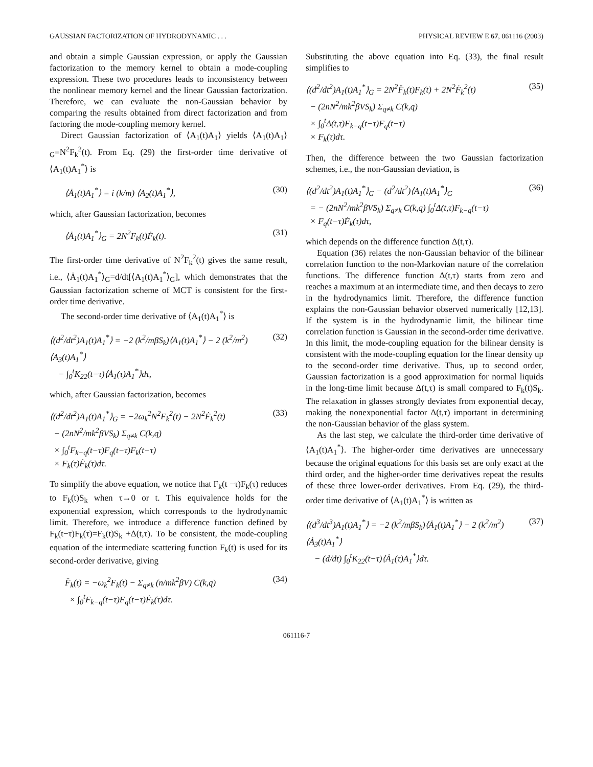GAUSSIAN FACTORIZATION OF HYDRODYNAMIC . . . PHYSICAL REVIEW E 67, 061116 (2003)
and obtain a simple Gaussian expression, or apply the Gaussian factorization to the memory kernel to obtain a mode-coupling expression. These two procedures leads to inconsistency between the nonlinear memory kernel and the linear Gaussian factorization. Therefore, we can evaluate the non-Gaussian behavior by comparing the results obtained from direct factorization and from factoring the mode-coupling memory kernel.
Direct Gaussian factorization of ⟨A<sub>1</sub>(t)A<sub>1</sub>⟩ yields ⟨A<sub>1</sub>(t)A<sub>1</sub>⟩<sub>G</sub>=N<sup>2</sup>F<sub>k</sub><sup>2</sup>(t). From Eq. (29) the first-order time derivative of ⟨A<sub>1</sub>(t)A<sub>1</sub><sup>*</sup>⟩ is
⟨Ȧ<sub>1</sub>(t)A<sub>1</sub><sup>*</sup>⟩ = i (k/m) ⟨A<sub>2</sub>(t)A<sub>1</sub><sup>*</sup>⟩, (30)
which, after Gaussian factorization, becomes
⟨Ȧ<sub>1</sub>(t)A<sub>1</sub><sup>*</sup>⟩<sub>G</sub> = 2N<sup>2</sup>F<sub>k</sub>(t)Ḟ<sub>k</sub>(t). (31)
The first-order time derivative of N<sup>2</sup>F<sub>k</sub><sup>2</sup>(t) gives the same result, i.e., ⟨Ȧ<sub>1</sub>(t)A<sub>1</sub><sup>*</sup>⟩<sub>G</sub>=d/dt[⟨A<sub>1</sub>(t)A<sub>1</sub><sup>*</sup>⟩<sub>G</sub>], which demonstrates that the Gaussian factorization scheme of MCT is consistent for the first-order time derivative.
The second-order time derivative of ⟨A<sub>1</sub>(t)A<sub>1</sub><sup>*</sup>⟩ is
⟨(d<sup>2</sup>/dt<sup>2</sup>)A<sub>1</sub>(t)A<sub>1</sub><sup>*</sup>⟩ = −2 (k<sup>2</sup>/mβS<sub>k</sub>)⟨A<sub>1</sub>(t)A<sub>1</sub><sup>*</sup>⟩ − 2 (k<sup>2</sup>/m<sup>2</sup>)⟨A<sub>3</sub>(t)A<sub>1</sub><sup>*</sup>⟩
− ∫<sub>0</sub><sup>t</sup>K<sub>22</sub>(t−τ)⟨Ȧ<sub>1</sub>(τ)A<sub>1</sub><sup>*</sup>⟩dτ, (32)
which, after Gaussian factorization, becomes
⟨(d<sup>2</sup>/dt<sup>2</sup>)A<sub>1</sub>(t)A<sub>1</sub><sup>*</sup>⟩<sub>G</sub> = −2ω<sub>k</sub><sup>2</sup>N<sup>2</sup>F<sub>k</sub><sup>2</sup>(t) − 2N<sup>2</sup>Ḟ<sub>k</sub><sup>2</sup>(t)
− (2nN<sup>2</sup>/mk<sup>2</sup>βVS<sub>k</sub>) Σ<sub>q≠k</sub> C(k,q)
× ∫<sub>0</sub><sup>t</sup>F<sub>k−q</sub>(t−τ)F<sub>q</sub>(t−τ)F<sub>k</sub>(t−τ)
× F<sub>k</sub>(τ)Ḟ<sub>k</sub>(τ)dτ. (33)
To simplify the above equation, we notice that F<sub>k</sub>(t −τ)F<sub>k</sub>(τ) reduces to F<sub>k</sub>(t)S<sub>k</sub> when τ→0 or t. This equivalence holds for the exponential expression, which corresponds to the hydrodynamic limit. Therefore, we introduce a difference function defined by F<sub>k</sub>(t−τ)F<sub>k</sub>(τ)=F<sub>k</sub>(t)S<sub>k</sub> +Δ(t,τ). To be consistent, the mode-coupling equation of the intermediate scattering function F<sub>k</sub>(t) is used for its second-order derivative, giving
F̈<sub>k</sub>(t) = −ω<sub>k</sub><sup>2</sup>F<sub>k</sub>(t) − Σ<sub>q≠k</sub> (n/mk<sup>2</sup>βV) C(k,q)
× ∫<sub>0</sub><sup>t</sup>F<sub>k−q</sub>(t−τ)F<sub>q</sub>(t−τ)Ḟ<sub>k</sub>(τ)dτ. (34)
Substituting the above equation into Eq. (33), the final result simplifies to
⟨(d<sup>2</sup>/dt<sup>2</sup>)A<sub>1</sub>(t)A<sub>1</sub><sup>*</sup>⟩<sub>G</sub> = 2N<sup>2</sup>F̈<sub>k</sub>(t)F<sub>k</sub>(t) + 2N<sup>2</sup>Ḟ<sub>k</sub><sup>2</sup>(t)
− (2nN<sup>2</sup>/mk<sup>2</sup>βVS<sub>k</sub>) Σ<sub>q≠k</sub> C(k,q)
× ∫<sub>0</sub><sup>t</sup>Δ(t,τ)F<sub>k−q</sub>(t−τ)F<sub>q</sub>(t−τ)
× F<sub>k</sub>(τ)dτ. (35)
Then, the difference between the two Gaussian factorization schemes, i.e., the non-Gaussian deviation, is
⟨(d<sup>2</sup>/dt<sup>2</sup>)A<sub>1</sub>(t)A<sub>1</sub><sup>*</sup>⟩<sub>G</sub> − (d<sup>2</sup>/dt<sup>2</sup>)⟨A<sub>1</sub>(t)A<sub>1</sub><sup>*</sup>⟩<sub>G</sub>
= − (2nN<sup>2</sup>/mk<sup>2</sup>βVS<sub>k</sub>) Σ<sub>q≠k</sub> C(k,q) ∫<sub>0</sub><sup>t</sup>Δ(t,τ)F<sub>k−q</sub>(t−τ)
× F<sub>q</sub>(t−τ)Ḟ<sub>k</sub>(τ)dτ, (36)
which depends on the difference function Δ(t,τ).
Equation (36) relates the non-Gaussian behavior of the bilinear correlation function to the non-Markovian nature of the correlation functions. The difference function Δ(t,τ) starts from zero and reaches a maximum at an intermediate time, and then decays to zero in the hydrodynamics limit. Therefore, the difference function explains the non-Gaussian behavior observed numerically [12,13]. If the system is in the hydrodynamic limit, the bilinear time correlation function is Gaussian in the second-order time derivative. In this limit, the mode-coupling equation for the bilinear density is consistent with the mode-coupling equation for the linear density up to the second-order time derivative. Thus, up to second order, Gaussian factorization is a good approximation for normal liquids in the long-time limit because Δ(t,τ) is small compared to F<sub>k</sub>(t)S<sub>k</sub>. The relaxation in glasses strongly deviates from exponential decay, making the nonexponential factor Δ(t,τ) important in determining the non-Gaussian behavior of the glass system.
As the last step, we calculate the third-order time derivative of ⟨A<sub>1</sub>(t)A<sub>1</sub><sup>*</sup>⟩. The higher-order time derivatives are unnecessary because the original equations for this basis set are only exact at the third order, and the higher-order time derivatives repeat the results of these three lower-order derivatives. From Eq. (29), the third-order time derivative of ⟨A<sub>1</sub>(t)A<sub>1</sub><sup>*</sup>⟩ is written as
⟨(d<sup>3</sup>/dt<sup>3</sup>)A<sub>1</sub>(t)A<sub>1</sub><sup>*</sup>⟩ = −2 (k<sup>2</sup>/mβS<sub>k</sub>)⟨Ȧ<sub>1</sub>(t)A<sub>1</sub><sup>*</sup>⟩ − 2 (k<sup>2</sup>/m<sup>2</sup>)⟨Ȧ<sub>3</sub>(t)A<sub>1</sub><sup>*</sup>⟩
− (d/dt) ∫<sub>0</sub><sup>t</sup>K<sub>22</sub>(t−τ)⟨Ȧ<sub>1</sub>(τ)A<sub>1</sub><sup>*</sup>⟩dτ. (37)
061116-7